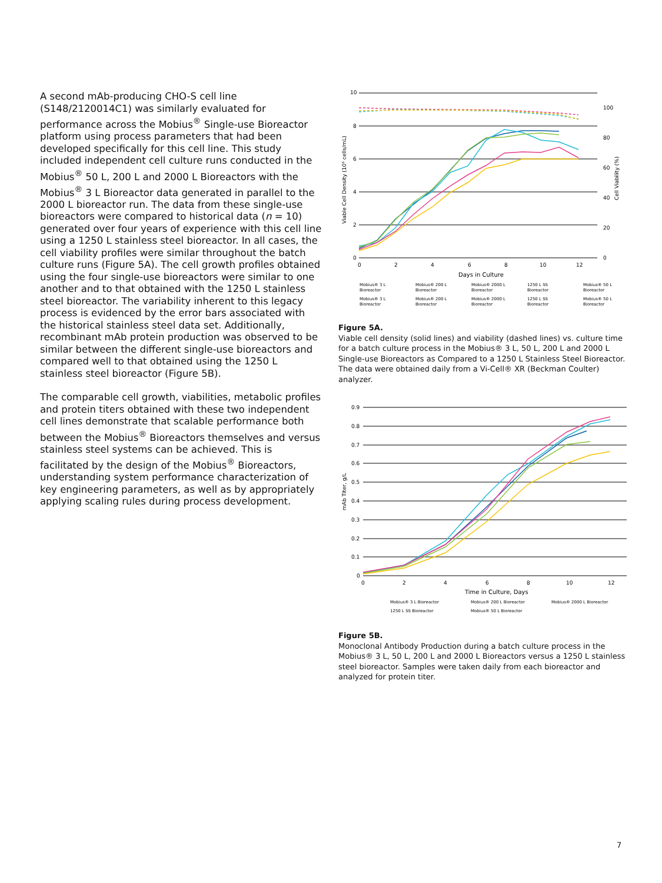A second mAb-producing CHO-S cell line (S148/2120014C1) was similarly evaluated for performance across the Mobius<sup>®</sup> Single-use Bioreactor platform using process parameters that had been developed specifically for this cell line. This study included independent cell culture runs conducted in the Mobius<sup>®</sup> 50 L, 200 L and 2000 L Bioreactors with the Mobius<sup>®</sup> 3 L Bioreactor data generated in parallel to the 2000 L bioreactor run. The data from these single-use bioreactors were compared to historical data (n = 10) generated over four years of experience with this cell line using a 1250 L stainless steel bioreactor. In all cases, the cell viability profiles were similar throughout the batch culture runs (Figure 5A). The cell growth profiles obtained using the four single-use bioreactors were similar to one another and to that obtained with the 1250 L stainless steel bioreactor. The variability inherent to this legacy process is evidenced by the error bars associated with the historical stainless steel data set. Additionally, recombinant mAb protein production was observed to be similar between the different single-use bioreactors and compared well to that obtained using the 1250 L stainless steel bioreactor (Figure 5B).
The comparable cell growth, viabilities, metabolic profiles and protein titers obtained with these two independent cell lines demonstrate that scalable performance both between the Mobius<sup>®</sup> Bioreactors themselves and versus stainless steel systems can be achieved. This is facilitated by the design of the Mobius<sup>®</sup> Bioreactors, understanding system performance characterization of key engineering parameters, as well as by appropriately applying scaling rules during process development.
10
8
6
4
2
0
100
80
60
40
20
0
0
2
4
6
8
10
12
Days in Culture
Viable Cell Density (10⁶ cells/mL)
Cell Viability (%)
Mobius® 3 L
Mobius® 200 L
Mobius® 2000 L
1250 L SS
Mobius® 50 L
Bioreactor
Bioreactor
Bioreactor
Bioreactor
Bioreactor
Mobius® 3 L
Mobius® 200 L
Mobius® 2000 L
1250 L SS
Mobius® 50 L
Bioreactor
Bioreactor
Bioreactor
Bioreactor
Bioreactor
Figure 5A.
Viable cell density (solid lines) and viability (dashed lines) vs. culture time for a batch culture process in the Mobius® 3 L, 50 L, 200 L and 2000 L Single-use Bioreactors as Compared to a 1250 L Stainless Steel Bioreactor. The data were obtained daily from a Vi-Cell® XR (Beckman Coulter) analyzer.
0.9
0.8
0.7
0.6
0.5
0.4
0.3
0.2
0.1
0
0
2
4
6
8
10
12
Time in Culture, Days
mAb Titer, g/L
Mobius® 3 L Bioreactor
Mobius® 200 L Bioreactor
Mobius® 2000 L Bioreactor
1250 L SS Bioreactor
Mobius® 50 L Bioreactor
Figure 5B.
Monoclonal Antibody Production during a batch culture process in the Mobius® 3 L, 50 L, 200 L and 2000 L Bioreactors versus a 1250 L stainless steel bioreactor. Samples were taken daily from each bioreactor and analyzed for protein titer.
7